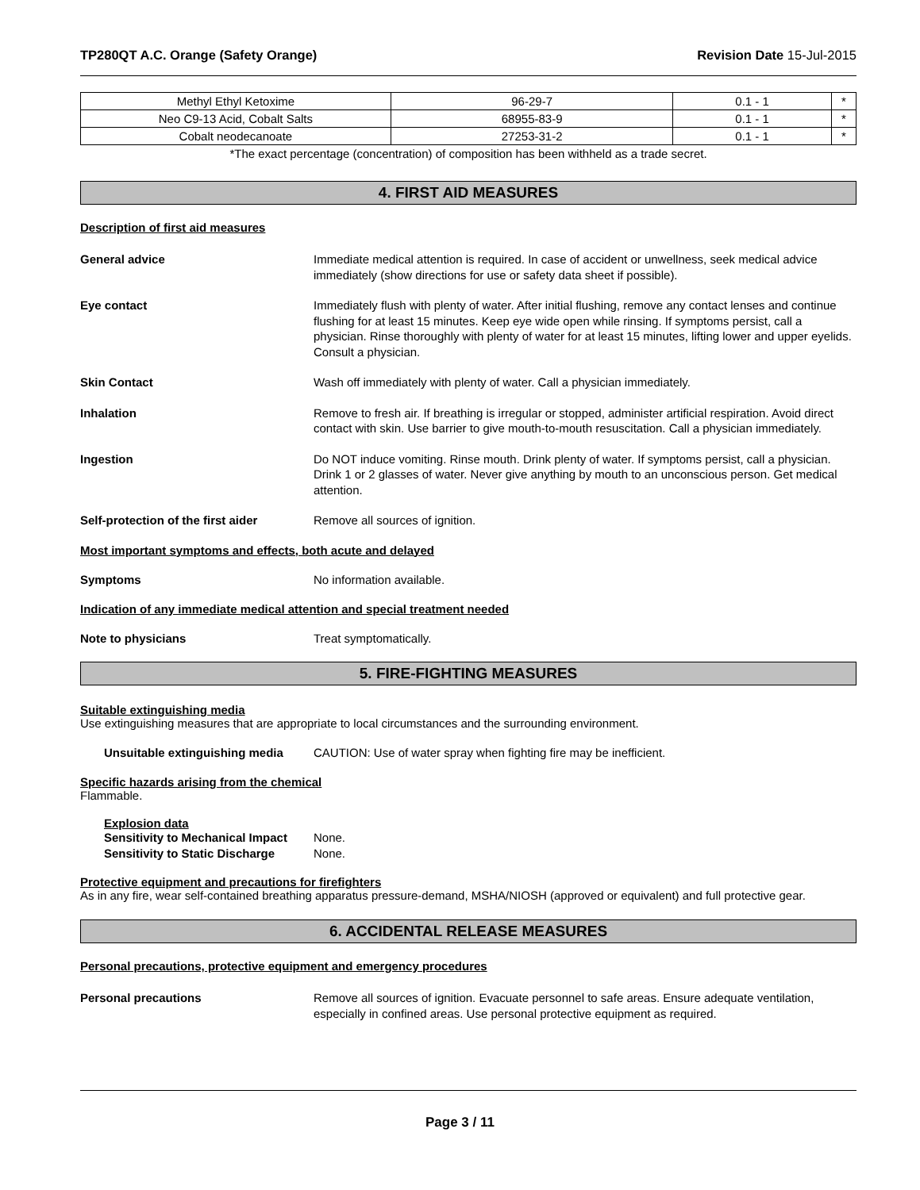TP280QT A.C. Orange (Safety Orange) Revision Date 15-Jul-2015
| Methyl Ethyl Ketoxime | 96-29-7 | 0.1 - 1 | * |
| Neo C9-13 Acid, Cobalt Salts | 68955-83-9 | 0.1 - 1 | * |
| Cobalt neodecanoate | 27253-31-2 | 0.1 - 1 | * |
*The exact percentage (concentration) of composition has been withheld as a trade secret.
4. FIRST AID MEASURES
Description of first aid measures
General advice Immediate medical attention is required. In case of accident or unwellness, seek medical advice immediately (show directions for use or safety data sheet if possible).
Eye contact Immediately flush with plenty of water. After initial flushing, remove any contact lenses and continue flushing for at least 15 minutes. Keep eye wide open while rinsing. If symptoms persist, call a physician. Rinse thoroughly with plenty of water for at least 15 minutes, lifting lower and upper eyelids. Consult a physician.
Skin Contact Wash off immediately with plenty of water. Call a physician immediately.
Inhalation Remove to fresh air. If breathing is irregular or stopped, administer artificial respiration. Avoid direct contact with skin. Use barrier to give mouth-to-mouth resuscitation. Call a physician immediately.
Ingestion Do NOT induce vomiting. Rinse mouth. Drink plenty of water. If symptoms persist, call a physician. Drink 1 or 2 glasses of water. Never give anything by mouth to an unconscious person. Get medical attention.
Self-protection of the first aider
Remove all sources of ignition.
Most important symptoms and effects, both acute and delayed
Symptoms No information available.
Indication of any immediate medical attention and special treatment needed
Note to physicians Treat symptomatically.
5. FIRE-FIGHTING MEASURES
Suitable extinguishing media
Use extinguishing measures that are appropriate to local circumstances and the surrounding environment.
Unsuitable extinguishing media
CAUTION: Use of water spray when fighting fire may be inefficient.
Specific hazards arising from the chemical
Flammable.
Explosion data
Sensitivity to Mechanical Impact
None.
Sensitivity to Static Discharge
None.
Protective equipment and precautions for firefighters
As in any fire, wear self-contained breathing apparatus pressure-demand, MSHA/NIOSH (approved or equivalent) and full protective gear.
6. ACCIDENTAL RELEASE MEASURES
Personal precautions, protective equipment and emergency procedures
Personal precautions Remove all sources of ignition. Evacuate personnel to safe areas. Ensure adequate ventilation, especially in confined areas. Use personal protective equipment as required.
Page 3 / 11